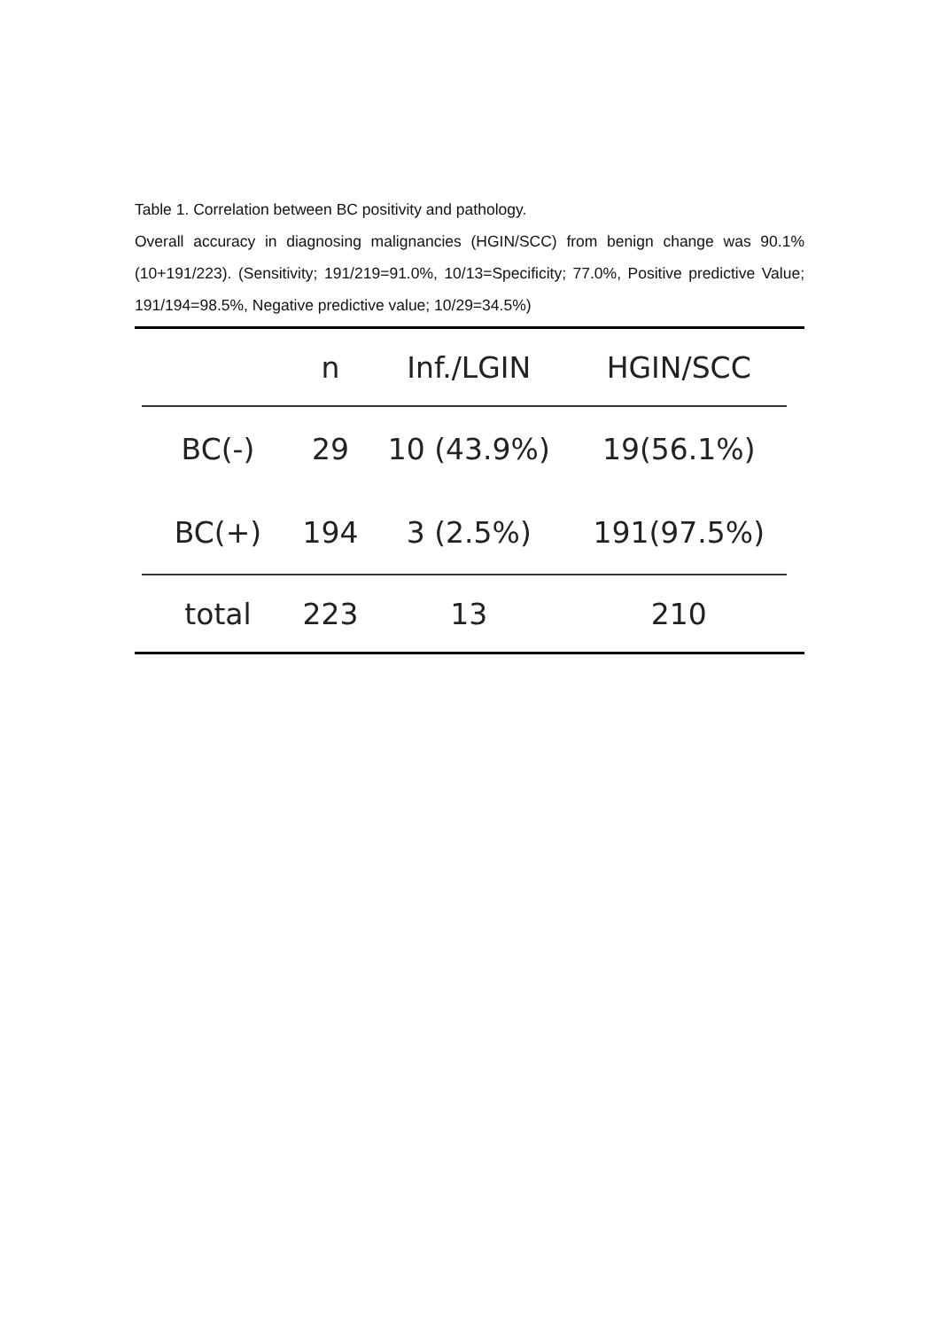Table 1. Correlation between BC positivity and pathology.
Overall accuracy in diagnosing malignancies (HGIN/SCC) from benign change was 90.1% (10+191/223). (Sensitivity; 191/219=91.0%, 10/13=Specificity; 77.0%, Positive predictive Value; 191/194=98.5%, Negative predictive value; 10/29=34.5%)
| | n | Inf./LGIN | HGIN/SCC |
| --- | --- | --- | --- |
| BC(-) | 29 | 10 (43.9%) | 19(56.1%) |
| BC(+) | 194 | 3 (2.5%) | 191(97.5%) |
| total | 223 | 13 | 210 |